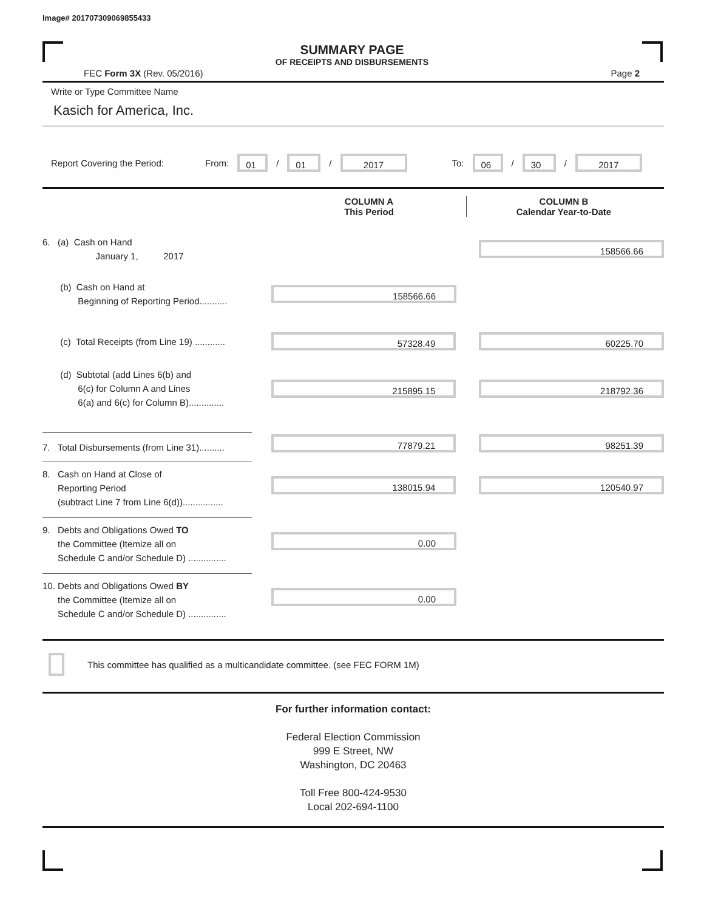Image# 201707309069855433
SUMMARY PAGE
OF RECEIPTS AND DISBURSEMENTS
FEC Form 3X (Rev. 05/2016) Page 2
Write or Type Committee Name
Kasich for America, Inc.
Report Covering the Period: From: 01 / 01 / 2017 To: 06 / 30 / 2017
COLUMN A
This Period
COLUMN B
Calendar Year-to-Date
6. (a) Cash on Hand
January 1, 2017
158566.66
(b) Cash on Hand at
Beginning of Reporting Period...........
158566.66
(c) Total Receipts (from Line 19) ............
57328.49 60225.70
(d) Subtotal (add Lines 6(b) and
6(c) for Column A and Lines
6(a) and 6(c) for Column B)..............
215895.15 218792.36
7. Total Disbursements (from Line 31)..........
77879.21 98251.39
8. Cash on Hand at Close of
Reporting Period
(subtract Line 7 from Line 6(d))................
138015.94 120540.97
9. Debts and Obligations Owed TO
the Committee (Itemize all on
Schedule C and/or Schedule D) ...............
0.00
10. Debts and Obligations Owed BY
the Committee (Itemize all on
Schedule C and/or Schedule D) ...............
0.00
This committee has qualified as a multicandidate committee. (see FEC FORM 1M)
For further information contact:
Federal Election Commission
999 E Street, NW
Washington, DC 20463
Toll Free 800-424-9530
Local 202-694-1100